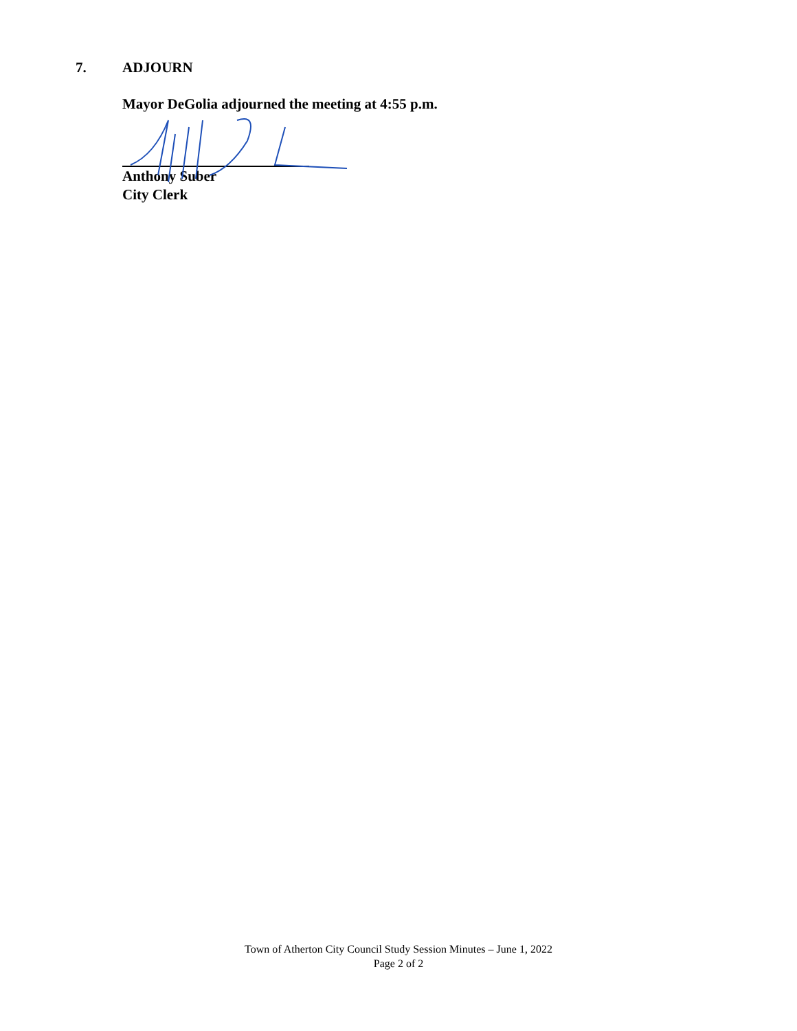7. ADJOURN
Mayor DeGolia adjourned the meeting at 4:55 p.m.
Anthony Suber
City Clerk
Town of Atherton City Council Study Session Minutes – June 1, 2022
Page 2 of 2